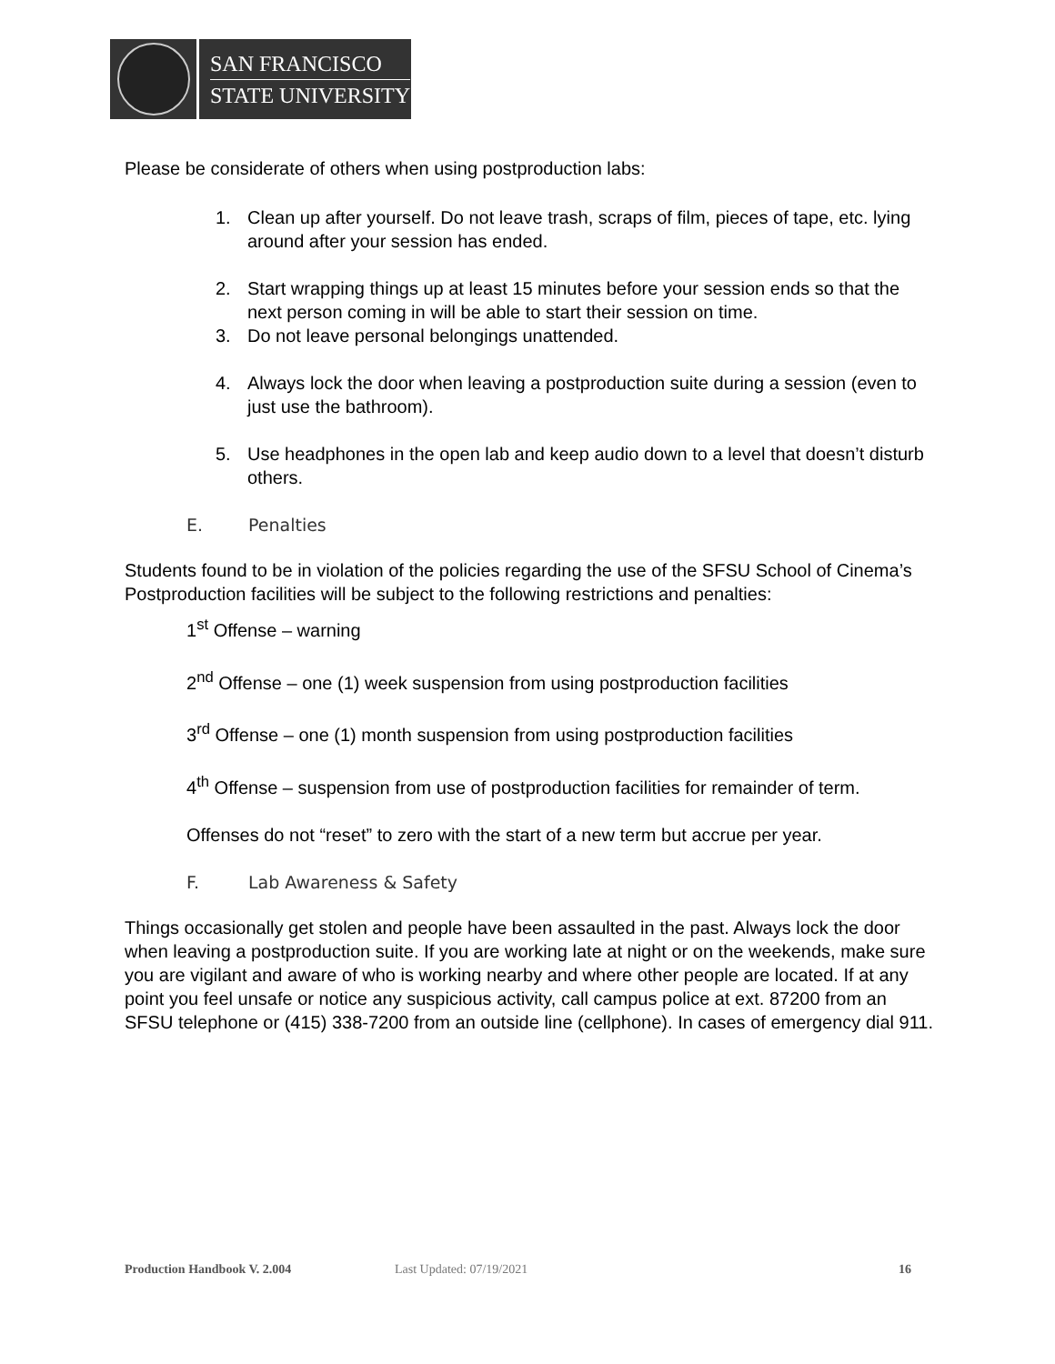SAN FRANCISCO
STATE UNIVERSITY
Please be considerate of others when using postproduction labs:
1. Clean up after yourself. Do not leave trash, scraps of film, pieces of tape, etc. lying around after your session has ended.
2. Start wrapping things up at least 15 minutes before your session ends so that the next person coming in will be able to start their session on time.
3. Do not leave personal belongings unattended.
4. Always lock the door when leaving a postproduction suite during a session (even to just use the bathroom).
5. Use headphones in the open lab and keep audio down to a level that doesn’t disturb others.
E. Penalties
Students found to be in violation of the policies regarding the use of the SFSU School of Cinema’s Postproduction facilities will be subject to the following restrictions and penalties:
1<sup>st</sup> Offense – warning
2<sup>nd</sup> Offense – one (1) week suspension from using postproduction facilities
3<sup>rd</sup> Offense – one (1) month suspension from using postproduction facilities
4<sup>th</sup> Offense – suspension from use of postproduction facilities for remainder of term.
Offenses do not “reset” to zero with the start of a new term but accrue per year.
F. Lab Awareness & Safety
Things occasionally get stolen and people have been assaulted in the past. Always lock the door when leaving a postproduction suite. If you are working late at night or on the weekends, make sure you are vigilant and aware of who is working nearby and where other people are located. If at any point you feel unsafe or notice any suspicious activity, call campus police at ext. 87200 from an SFSU telephone or (415) 338-7200 from an outside line (cellphone). In cases of emergency dial 911.
Production Handbook V. 2.004 Last Updated: 07/19/2021 16